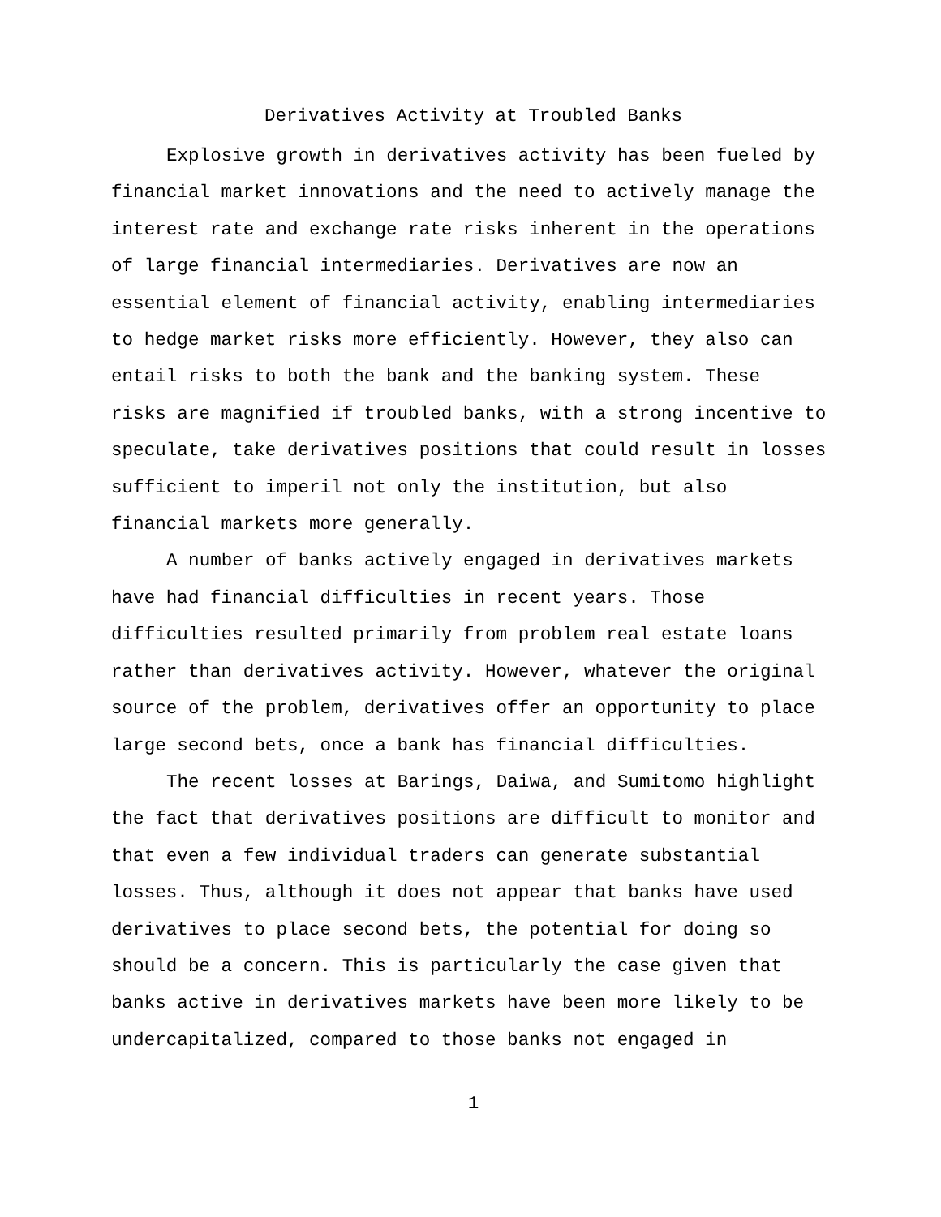Derivatives Activity at Troubled Banks
Explosive growth in derivatives activity has been fueled by financial market innovations and the need to actively manage the interest rate and exchange rate risks inherent in the operations of large financial intermediaries. Derivatives are now an essential element of financial activity, enabling intermediaries to hedge market risks more efficiently. However, they also can entail risks to both the bank and the banking system. These risks are magnified if troubled banks, with a strong incentive to speculate, take derivatives positions that could result in losses sufficient to imperil not only the institution, but also financial markets more generally.
A number of banks actively engaged in derivatives markets have had financial difficulties in recent years. Those difficulties resulted primarily from problem real estate loans rather than derivatives activity. However, whatever the original source of the problem, derivatives offer an opportunity to place large second bets, once a bank has financial difficulties.
The recent losses at Barings, Daiwa, and Sumitomo highlight the fact that derivatives positions are difficult to monitor and that even a few individual traders can generate substantial losses. Thus, although it does not appear that banks have used derivatives to place second bets, the potential for doing so should be a concern. This is particularly the case given that banks active in derivatives markets have been more likely to be undercapitalized, compared to those banks not engaged in
1